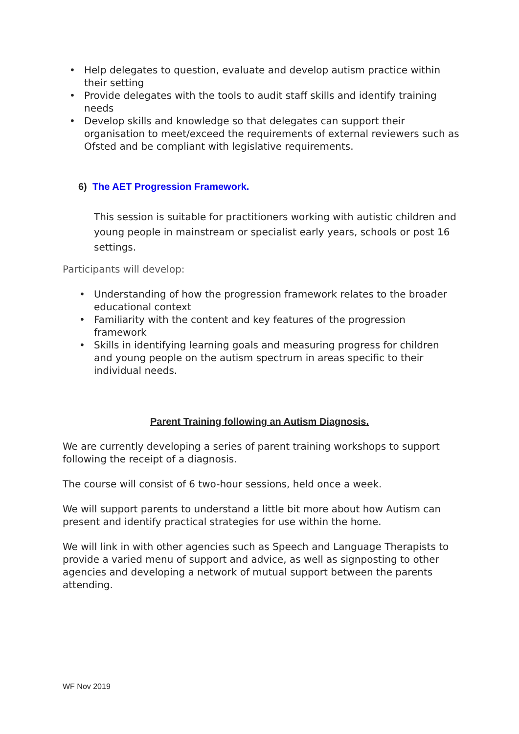• Help delegates to question, evaluate and develop autism practice within their setting
• Provide delegates with the tools to audit staff skills and identify training needs
• Develop skills and knowledge so that delegates can support their organisation to meet/exceed the requirements of external reviewers such as Ofsted and be compliant with legislative requirements.
6) The AET Progression Framework.
This session is suitable for practitioners working with autistic children and young people in mainstream or specialist early years, schools or post 16 settings.
Participants will develop:
• Understanding of how the progression framework relates to the broader educational context
• Familiarity with the content and key features of the progression framework
• Skills in identifying learning goals and measuring progress for children and young people on the autism spectrum in areas specific to their individual needs.
Parent Training following an Autism Diagnosis.
We are currently developing a series of parent training workshops to support following the receipt of a diagnosis.
The course will consist of 6 two-hour sessions, held once a week.
We will support parents to understand a little bit more about how Autism can present and identify practical strategies for use within the home.
We will link in with other agencies such as Speech and Language Therapists to provide a varied menu of support and advice, as well as signposting to other agencies and developing a network of mutual support between the parents attending.
WF Nov 2019